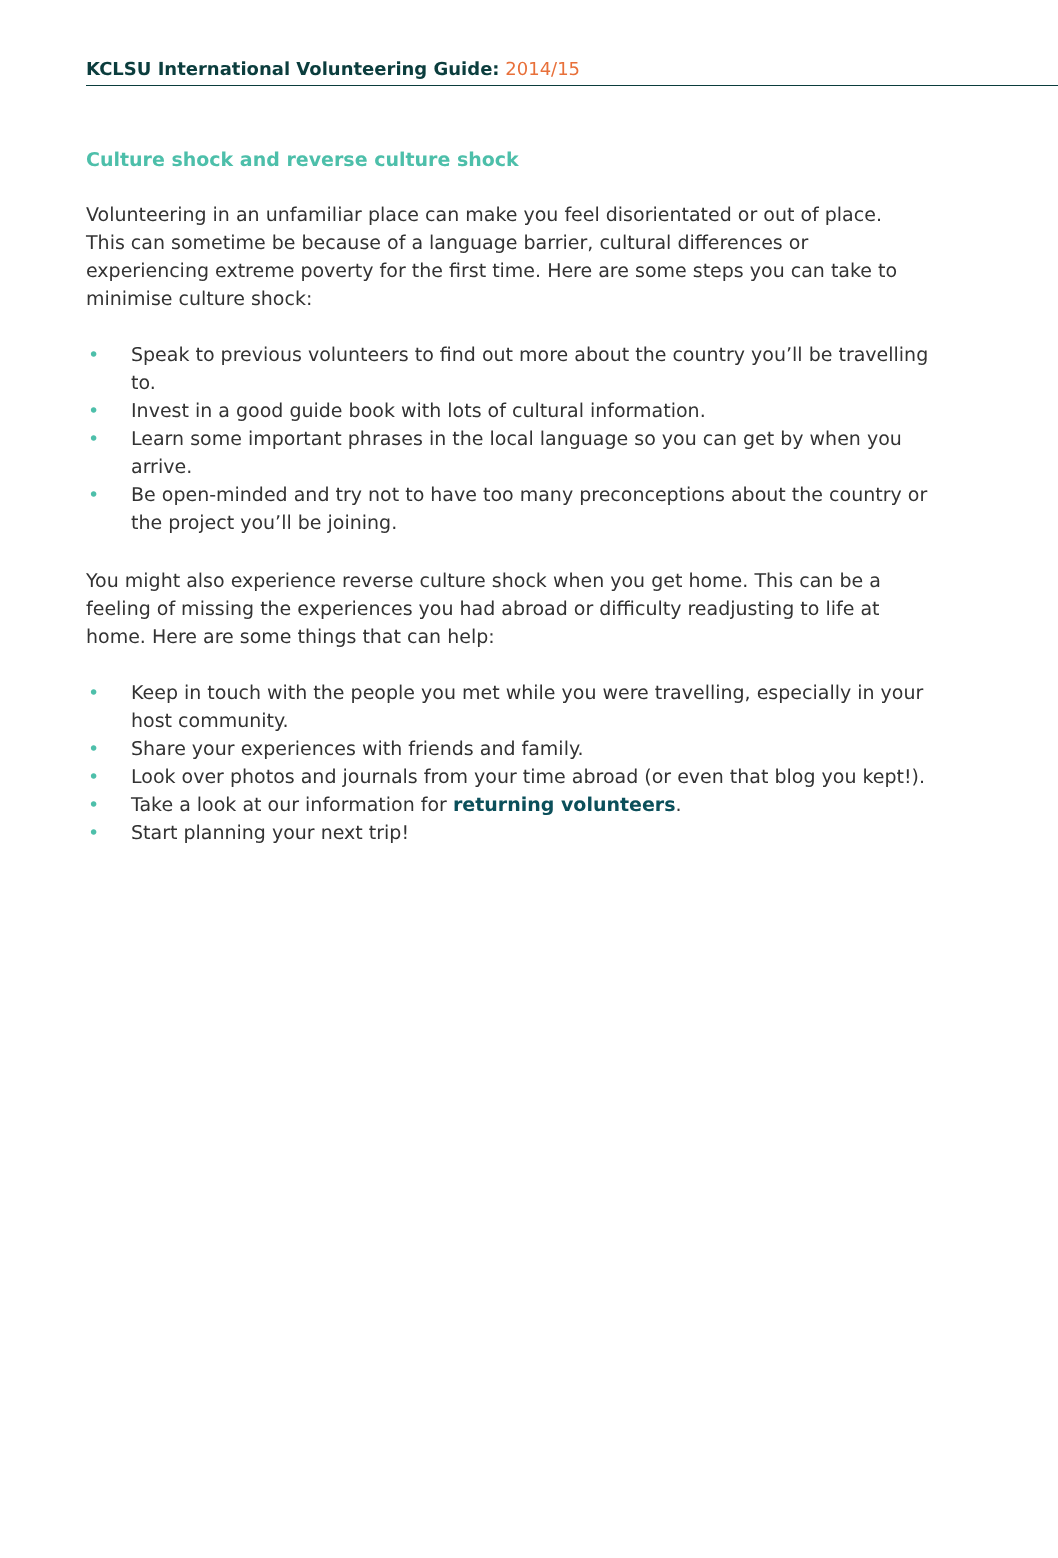KCLSU International Volunteering Guide: 2014/15
Culture shock and reverse culture shock
Volunteering in an unfamiliar place can make you feel disorientated or out of place. This can sometime be because of a language barrier, cultural differences or experiencing extreme poverty for the first time. Here are some steps you can take to minimise culture shock:
• Speak to previous volunteers to find out more about the country you’ll be travelling to.
• Invest in a good guide book with lots of cultural information.
• Learn some important phrases in the local language so you can get by when you arrive.
• Be open-minded and try not to have too many preconceptions about the country or the project you’ll be joining.
You might also experience reverse culture shock when you get home. This can be a feeling of missing the experiences you had abroad or difficulty readjusting to life at home. Here are some things that can help:
• Keep in touch with the people you met while you were travelling, especially in your host community.
• Share your experiences with friends and family.
• Look over photos and journals from your time abroad (or even that blog you kept!).
• Take a look at our information for returning volunteers.
• Start planning your next trip!